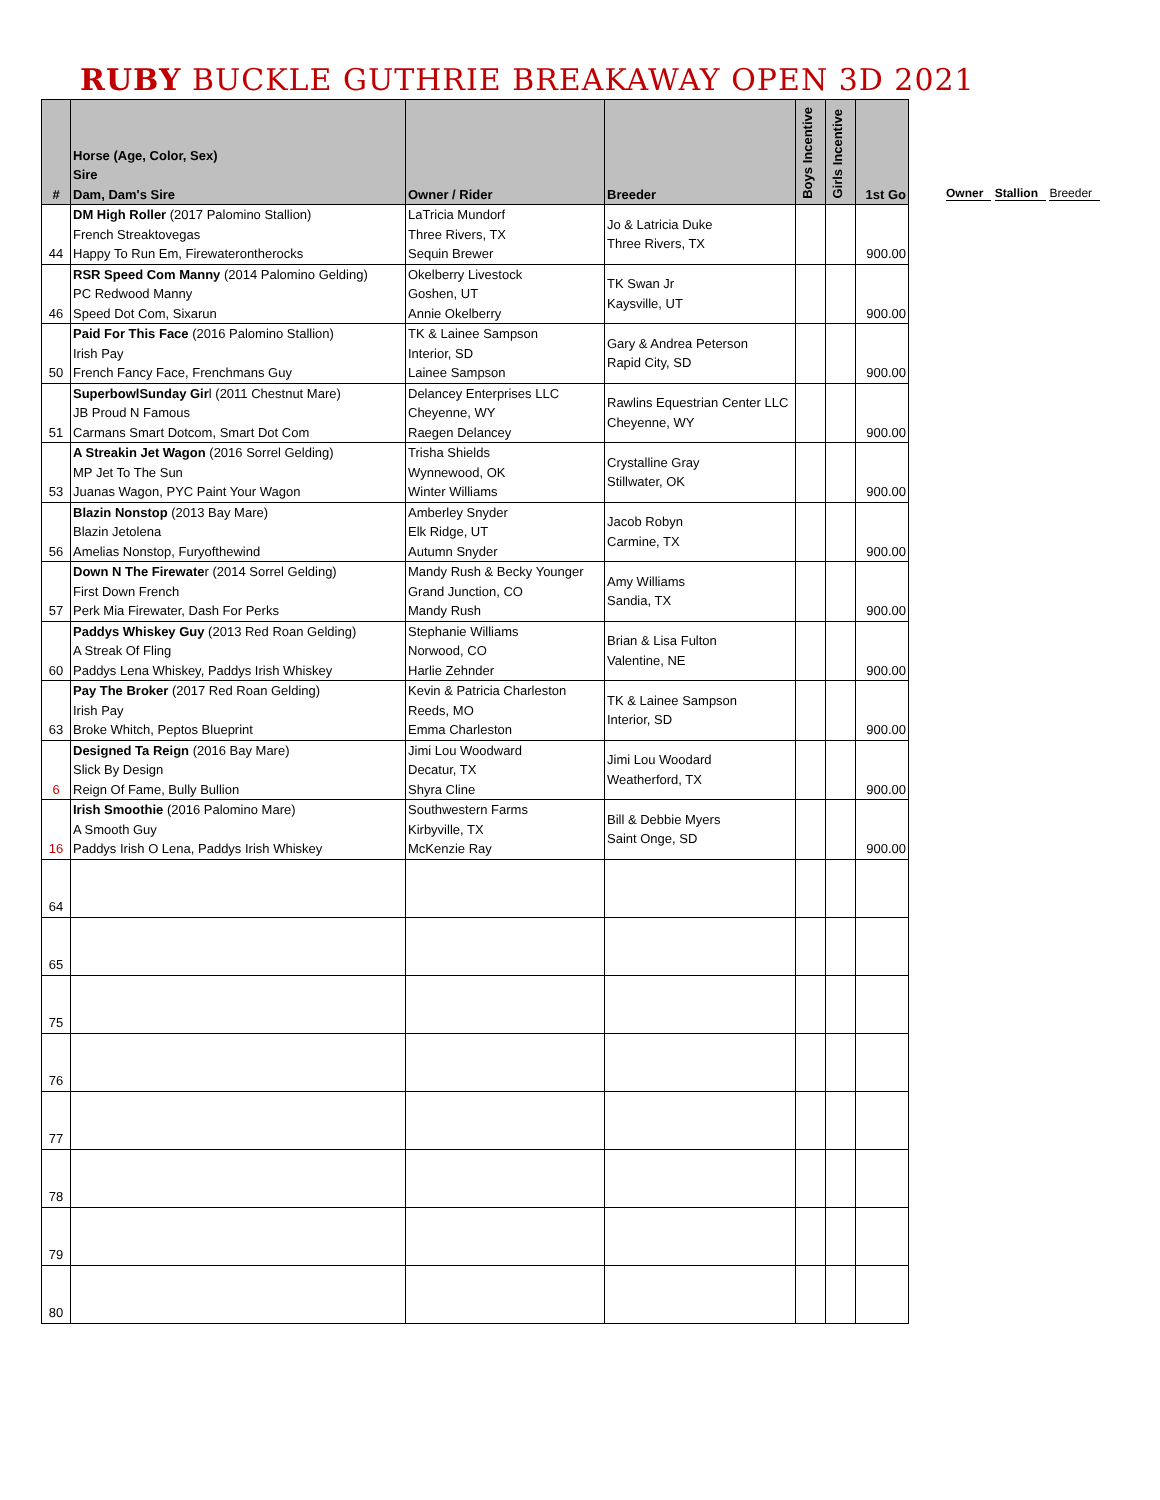RUBY BUCKLE GUTHRIE BREAKAWAY OPEN 3D 2021
| # | Horse (Age, Color, Sex) Sire Dam, Dam's Sire | Owner / Rider | Breeder | Boys Incentive | Girls Incentive | 1st Go |
| --- | --- | --- | --- | --- | --- | --- |
| 44 | DM High Roller (2017 Palomino Stallion) French Streaktovegas Happy To Run Em, Firewaterontherocks | LaTricia Mundorf Three Rivers, TX Sequin Brewer | Jo & Latricia Duke Three Rivers, TX | | | 900.00 |
| 46 | RSR Speed Com Manny (2014 Palomino Gelding) PC Redwood Manny Speed Dot Com, Sixarun | Okelberry Livestock Goshen, UT Annie Okelberry | TK Swan Jr Kaysville, UT | | | 900.00 |
| 50 | Paid For This Face (2016 Palomino Stallion) Irish Pay French Fancy Face, Frenchmans Guy | TK & Lainee Sampson Interior, SD Lainee Sampson | Gary & Andrea Peterson Rapid City, SD | | | 900.00 |
| 51 | SuperbowlSunday Gir l (2011 Chestnut Mare) JB Proud N Famous Carmans Smart Dotcom, Smart Dot Com | Delancey Enterprises LLC Cheyenne, WY Raegen Delancey | Rawlins Equestrian Center LLC Cheyenne, WY | | | 900.00 |
| 53 | A Streakin Jet Wagon (2016 Sorrel Gelding) MP Jet To The Sun Juanas Wagon, PYC Paint Your Wagon | Trisha Shields Wynnewood, OK Winter Williams | Crystalline Gray Stillwater, OK | | | 900.00 |
| 56 | Blazin Nonstop (2013 Bay Mare) Blazin Jetolena Amelias Nonstop, Furyofthewind | Amberley Snyder Elk Ridge, UT Autumn Snyder | Jacob Robyn Carmine, TX | | | 900.00 |
| 57 | Down N The Firewate r (2014 Sorrel Gelding) First Down French Perk Mia Firewater, Dash For Perks | Mandy Rush & Becky Younger Grand Junction, CO Mandy Rush | Amy Williams Sandia, TX | | | 900.00 |
| 60 | Paddys Whiskey Guy (2013 Red Roan Gelding) A Streak Of Fling Paddys Lena Whiskey, Paddys Irish Whiskey | Stephanie Williams Norwood, CO Harlie Zehnder | Brian & Lisa Fulton Valentine, NE | | | 900.00 |
| 63 | Pay The Broker (2017 Red Roan Gelding) Irish Pay Broke Whitch, Peptos Blueprint | Kevin & Patricia Charleston Reeds, MO Emma Charleston | TK & Lainee Sampson Interior, SD | | | 900.00 |
| 6 | Designed Ta Reign (2016 Bay Mare) Slick By Design Reign Of Fame, Bully Bullion | Jimi Lou Woodward Decatur, TX Shyra Cline | Jimi Lou Woodard Weatherford, TX | | | 900.00 |
| 16 | Irish Smoothie (2016 Palomino Mare) A Smooth Guy Paddys Irish O Lena, Paddys Irish Whiskey | Southwestern Farms Kirbyville, TX McKenzie Ray | Bill & Debbie Myers Saint Onge, SD | | | 900.00 |
| 64 | | | | | | |
| 65 | | | | | | |
| 75 | | | | | | |
| 76 | | | | | | |
| 77 | | | | | | |
| 78 | | | | | | |
| 79 | | | | | | |
| 80 | | | | | | |
Owner Stallion Breeder